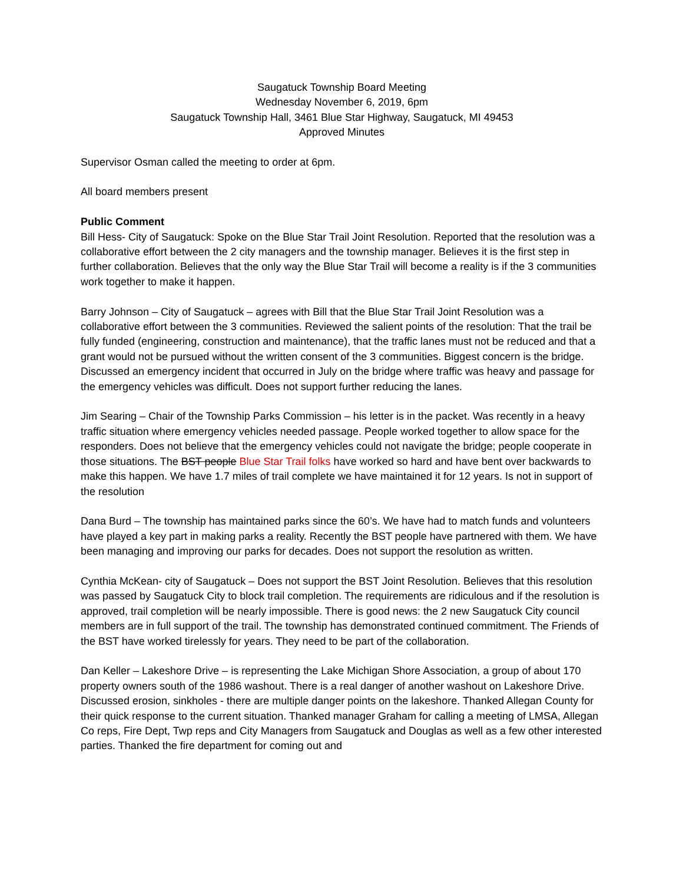Saugatuck Township Board Meeting
Wednesday November 6, 2019, 6pm
Saugatuck Township Hall, 3461 Blue Star Highway, Saugatuck, MI 49453
Approved Minutes
Supervisor Osman called the meeting to order at 6pm.
All board members present
Public Comment
Bill Hess- City of Saugatuck: Spoke on the Blue Star Trail Joint Resolution. Reported that the resolution was a collaborative effort between the 2 city managers and the township manager. Believes it is the first step in further collaboration. Believes that the only way the Blue Star Trail will become a reality is if the 3 communities work together to make it happen.
Barry Johnson – City of Saugatuck – agrees with Bill that the Blue Star Trail Joint Resolution was a collaborative effort between the 3 communities. Reviewed the salient points of the resolution: That the trail be fully funded (engineering, construction and maintenance), that the traffic lanes must not be reduced and that a grant would not be pursued without the written consent of the 3 communities. Biggest concern is the bridge. Discussed an emergency incident that occurred in July on the bridge where traffic was heavy and passage for the emergency vehicles was difficult. Does not support further reducing the lanes.
Jim Searing – Chair of the Township Parks Commission – his letter is in the packet. Was recently in a heavy traffic situation where emergency vehicles needed passage. People worked together to allow space for the responders. Does not believe that the emergency vehicles could not navigate the bridge; people cooperate in those situations. The BST people Blue Star Trail folks have worked so hard and have bent over backwards to make this happen. We have 1.7 miles of trail complete we have maintained it for 12 years. Is not in support of the resolution
Dana Burd – The township has maintained parks since the 60’s. We have had to match funds and volunteers have played a key part in making parks a reality. Recently the BST people have partnered with them. We have been managing and improving our parks for decades. Does not support the resolution as written.
Cynthia McKean- city of Saugatuck – Does not support the BST Joint Resolution. Believes that this resolution was passed by Saugatuck City to block trail completion. The requirements are ridiculous and if the resolution is approved, trail completion will be nearly impossible. There is good news: the 2 new Saugatuck City council members are in full support of the trail. The township has demonstrated continued commitment. The Friends of the BST have worked tirelessly for years. They need to be part of the collaboration.
Dan Keller – Lakeshore Drive – is representing the Lake Michigan Shore Association, a group of about 170 property owners south of the 1986 washout. There is a real danger of another washout on Lakeshore Drive. Discussed erosion, sinkholes - there are multiple danger points on the lakeshore. Thanked Allegan County for their quick response to the current situation. Thanked manager Graham for calling a meeting of LMSA, Allegan Co reps, Fire Dept, Twp reps and City Managers from Saugatuck and Douglas as well as a few other interested parties. Thanked the fire department for coming out and